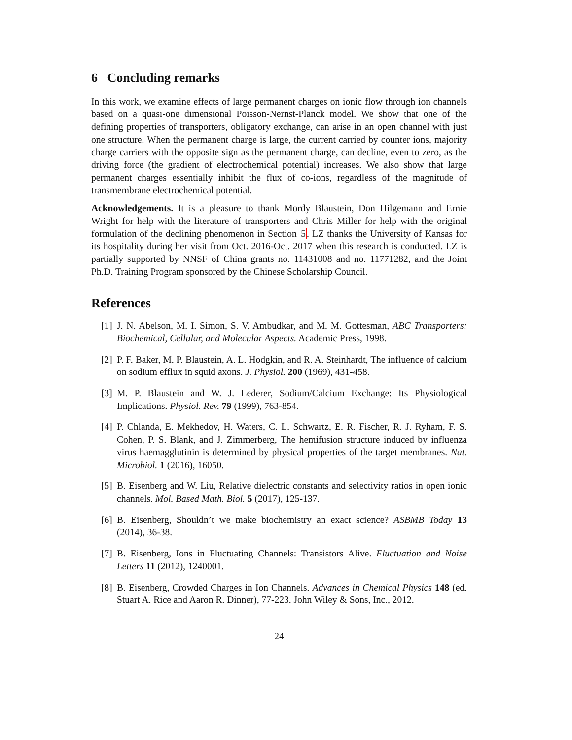6 Concluding remarks
In this work, we examine effects of large permanent charges on ionic flow through ion channels based on a quasi-one dimensional Poisson-Nernst-Planck model. We show that one of the defining properties of transporters, obligatory exchange, can arise in an open channel with just one structure. When the permanent charge is large, the current carried by counter ions, majority charge carriers with the opposite sign as the permanent charge, can decline, even to zero, as the driving force (the gradient of electrochemical potential) increases. We also show that large permanent charges essentially inhibit the flux of co-ions, regardless of the magnitude of transmembrane electrochemical potential.
Acknowledgements. It is a pleasure to thank Mordy Blaustein, Don Hilgemann and Ernie Wright for help with the literature of transporters and Chris Miller for help with the original formulation of the declining phenomenon in Section 5. LZ thanks the University of Kansas for its hospitality during her visit from Oct. 2016-Oct. 2017 when this research is conducted. LZ is partially supported by NNSF of China grants no. 11431008 and no. 11771282, and the Joint Ph.D. Training Program sponsored by the Chinese Scholarship Council.
References
[1] J. N. Abelson, M. I. Simon, S. V. Ambudkar, and M. M. Gottesman, ABC Transporters: Biochemical, Cellular, and Molecular Aspects. Academic Press, 1998.
[2] P. F. Baker, M. P. Blaustein, A. L. Hodgkin, and R. A. Steinhardt, The influence of calcium on sodium efflux in squid axons. J. Physiol. 200 (1969), 431-458.
[3] M. P. Blaustein and W. J. Lederer, Sodium/Calcium Exchange: Its Physiological Implications. Physiol. Rev. 79 (1999), 763-854.
[4] P. Chlanda, E. Mekhedov, H. Waters, C. L. Schwartz, E. R. Fischer, R. J. Ryham, F. S. Cohen, P. S. Blank, and J. Zimmerberg, The hemifusion structure induced by influenza virus haemagglutinin is determined by physical properties of the target membranes. Nat. Microbiol. 1 (2016), 16050.
[5] B. Eisenberg and W. Liu, Relative dielectric constants and selectivity ratios in open ionic channels. Mol. Based Math. Biol. 5 (2017), 125-137.
[6] B. Eisenberg, Shouldn’t we make biochemistry an exact science? ASBMB Today 13 (2014), 36-38.
[7] B. Eisenberg, Ions in Fluctuating Channels: Transistors Alive. Fluctuation and Noise Letters 11 (2012), 1240001.
[8] B. Eisenberg, Crowded Charges in Ion Channels. Advances in Chemical Physics 148 (ed. Stuart A. Rice and Aaron R. Dinner), 77-223. John Wiley & Sons, Inc., 2012.
24